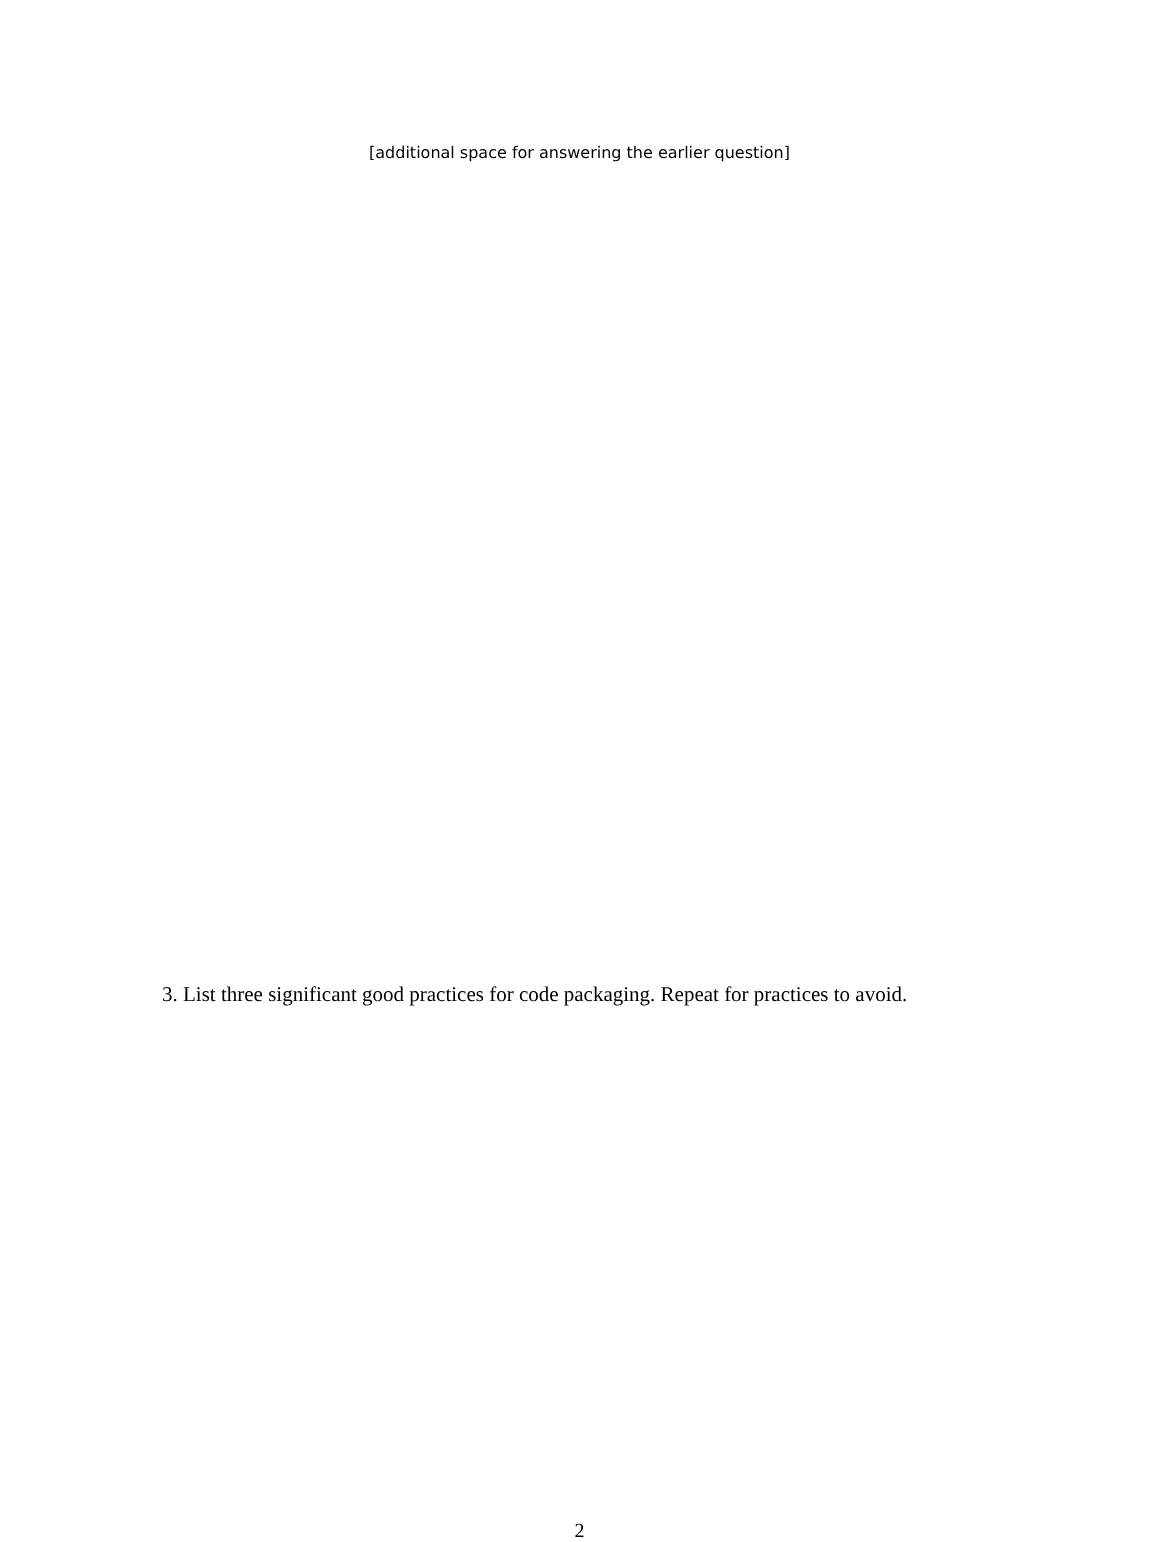[additional space for answering the earlier question]
3. List three significant good practices for code packaging. Repeat for practices to avoid.
2